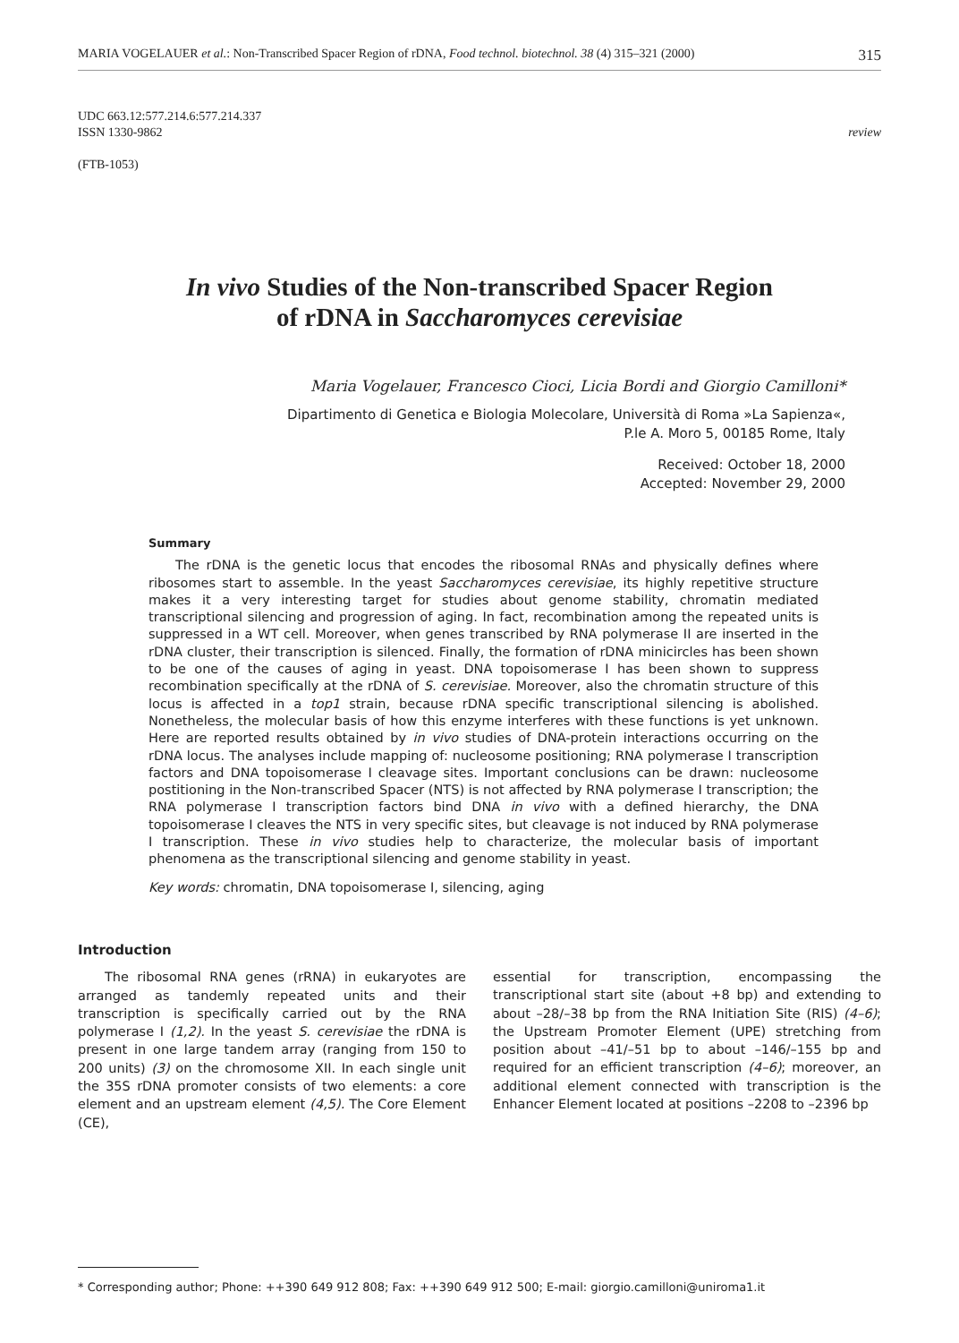MARIA VOGELAUER et al.: Non-Transcribed Spacer Region of rDNA, Food technol. biotechnol. 38 (4) 315–321 (2000) 315
UDC 663.12:577.214.6:577.214.337
ISSN 1330-9862 review
(FTB-1053)
In vivo Studies of the Non-transcribed Spacer Region
of rDNA in Saccharomyces cerevisiae
Maria Vogelauer, Francesco Cioci, Licia Bordi and Giorgio Camilloni*
Dipartimento di Genetica e Biologia Molecolare, Università di Roma »La Sapienza«,
P.le A. Moro 5, 00185 Rome, Italy
Received: October 18, 2000
Accepted: November 29, 2000
Summary
The rDNA is the genetic locus that encodes the ribosomal RNAs and physically defines where ribosomes start to assemble. In the yeast Saccharomyces cerevisiae, its highly repetitive structure makes it a very interesting target for studies about genome stability, chromatin mediated transcriptional silencing and progression of aging. In fact, recombination among the repeated units is suppressed in a WT cell. Moreover, when genes transcribed by RNA polymerase II are inserted in the rDNA cluster, their transcription is silenced. Finally, the formation of rDNA minicircles has been shown to be one of the causes of aging in yeast. DNA topoisomerase I has been shown to suppress recombination specifically at the rDNA of S. cerevisiae. Moreover, also the chromatin structure of this locus is affected in a top1 strain, because rDNA specific transcriptional silencing is abolished. Nonetheless, the molecular basis of how this enzyme interferes with these functions is yet unknown. Here are reported results obtained by in vivo studies of DNA-protein interactions occurring on the rDNA locus. The analyses include mapping of: nucleosome positioning; RNA polymerase I transcription factors and DNA topoisomerase I cleavage sites. Important conclusions can be drawn: nucleosome postitioning in the Non-transcribed Spacer (NTS) is not affected by RNA polymerase I transcription; the RNA polymerase I transcription factors bind DNA in vivo with a defined hierarchy, the DNA topoisomerase I cleaves the NTS in very specific sites, but cleavage is not induced by RNA polymerase I transcription. These in vivo studies help to characterize, the molecular basis of important phenomena as the transcriptional silencing and genome stability in yeast.
Key words: chromatin, DNA topoisomerase I, silencing, aging
Introduction
The ribosomal RNA genes (rRNA) in eukaryotes are arranged as tandemly repeated units and their transcription is specifically carried out by the RNA polymerase I (1,2). In the yeast S. cerevisiae the rDNA is present in one large tandem array (ranging from 150 to 200 units) (3) on the chromosome XII. In each single unit the 35S rDNA promoter consists of two elements: a core element and an upstream element (4,5). The Core Element (CE),
essential for transcription, encompassing the transcriptional start site (about +8 bp) and extending to about –28/–38 bp from the RNA Initiation Site (RIS) (4–6); the Upstream Promoter Element (UPE) stretching from position about –41/–51 bp to about –146/–155 bp and required for an efficient transcription (4–6); moreover, an additional element connected with transcription is the Enhancer Element located at positions –2208 to –2396 bp
* Corresponding author; Phone: ++390 649 912 808; Fax: ++390 649 912 500; E-mail: giorgio.camilloni@uniroma1.it